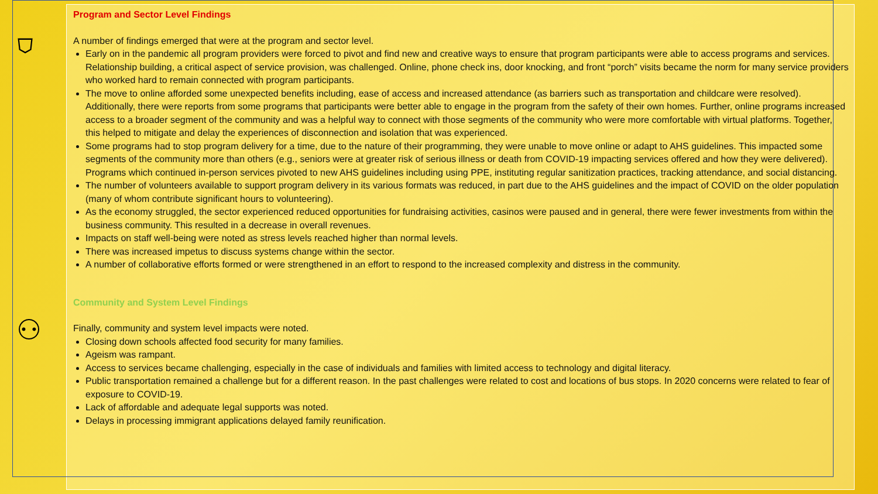⛉
⚇
Program and Sector Level Findings
A number of findings emerged that were at the program and sector level.
Early on in the pandemic all program providers were forced to pivot and find new and creative ways to ensure that program participants were able to access programs and services. Relationship building, a critical aspect of service provision, was challenged. Online, phone check ins, door knocking, and front “porch” visits became the norm for many service providers who worked hard to remain connected with program participants.
The move to online afforded some unexpected benefits including, ease of access and increased attendance (as barriers such as transportation and childcare were resolved). Additionally, there were reports from some programs that participants were better able to engage in the program from the safety of their own homes. Further, online programs increased access to a broader segment of the community and was a helpful way to connect with those segments of the community who were more comfortable with virtual platforms. Together, this helped to mitigate and delay the experiences of disconnection and isolation that was experienced.
Some programs had to stop program delivery for a time, due to the nature of their programming, they were unable to move online or adapt to AHS guidelines. This impacted some segments of the community more than others (e.g., seniors were at greater risk of serious illness or death from COVID-19 impacting services offered and how they were delivered). Programs which continued in-person services pivoted to new AHS guidelines including using PPE, instituting regular sanitization practices, tracking attendance, and social distancing.
The number of volunteers available to support program delivery in its various formats was reduced, in part due to the AHS guidelines and the impact of COVID on the older population (many of whom contribute significant hours to volunteering).
As the economy struggled, the sector experienced reduced opportunities for fundraising activities, casinos were paused and in general, there were fewer investments from within the business community. This resulted in a decrease in overall revenues.
Impacts on staff well-being were noted as stress levels reached higher than normal levels.
There was increased impetus to discuss systems change within the sector.
A number of collaborative efforts formed or were strengthened in an effort to respond to the increased complexity and distress in the community.
Community and System Level Findings
Finally, community and system level impacts were noted.
Closing down schools affected food security for many families.
Ageism was rampant.
Access to services became challenging, especially in the case of individuals and families with limited access to technology and digital literacy.
Public transportation remained a challenge but for a different reason. In the past challenges were related to cost and locations of bus stops. In 2020 concerns were related to fear of exposure to COVID-19.
Lack of affordable and adequate legal supports was noted.
Delays in processing immigrant applications delayed family reunification.